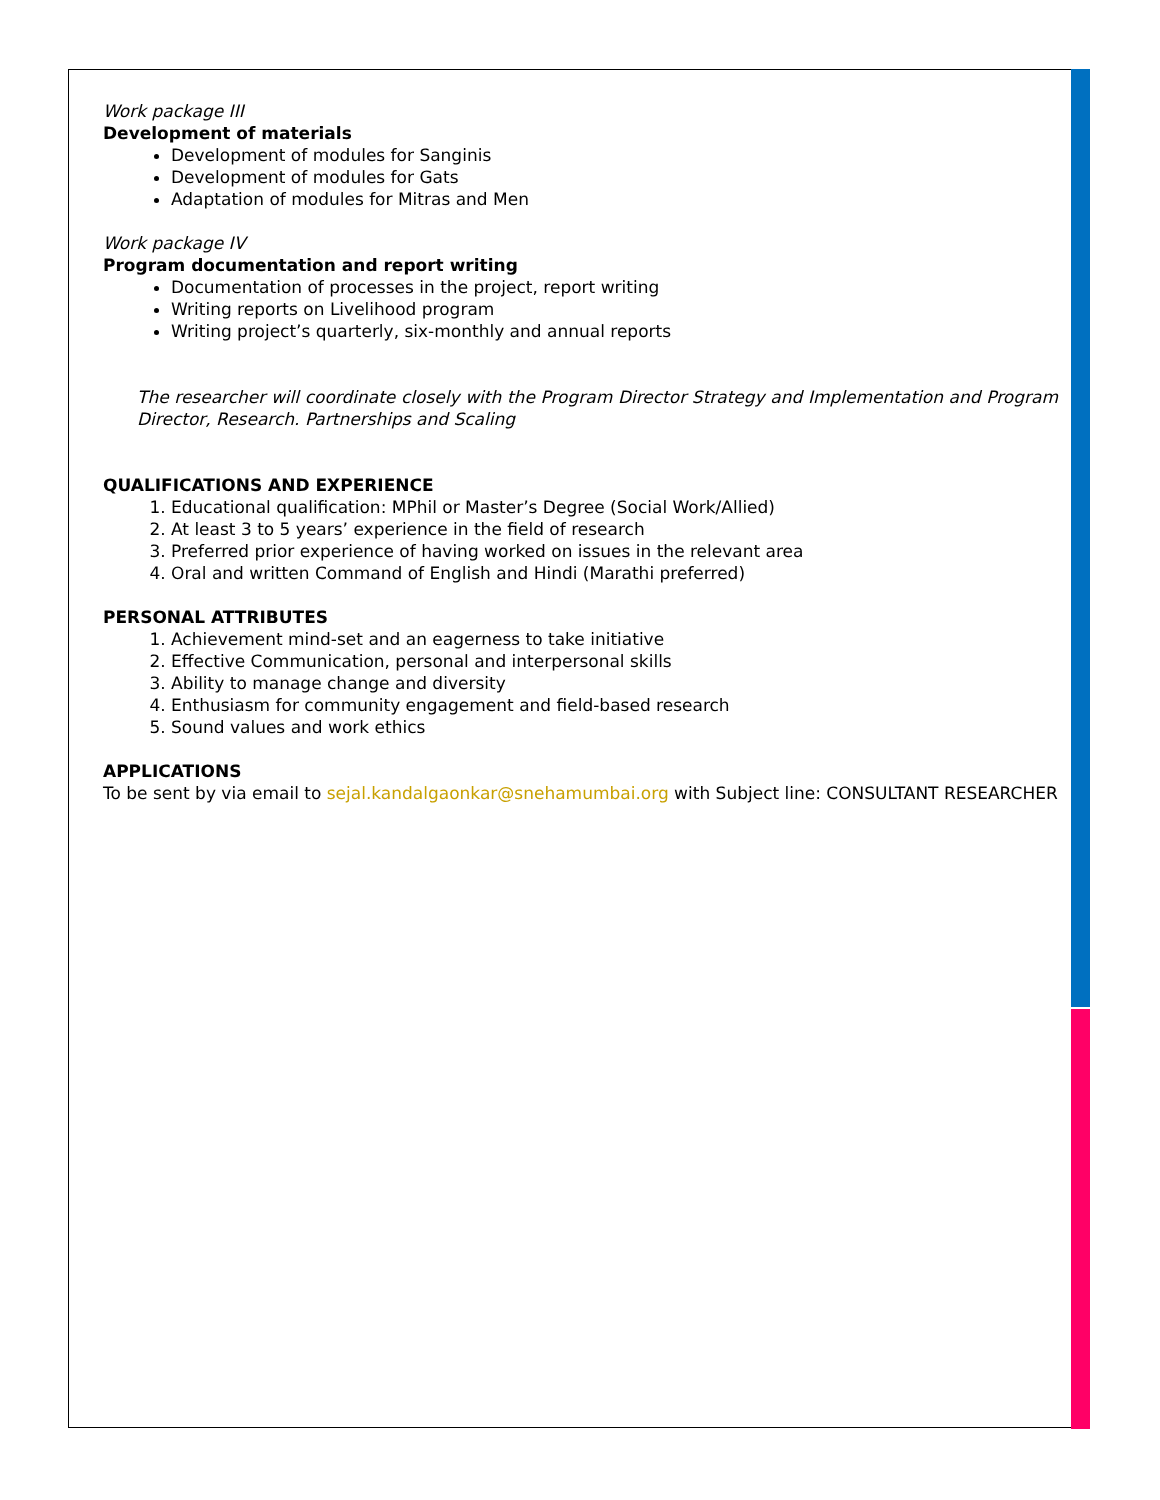Work package III
Development of materials
Development of modules for Sanginis
Development of modules for Gats
Adaptation of modules for Mitras and Men
Work package IV
Program documentation and report writing
Documentation of processes in the project, report writing
Writing reports on Livelihood program
Writing project’s quarterly, six-monthly and annual reports
The researcher will coordinate closely with the Program Director Strategy and Implementation and Program Director, Research. Partnerships and Scaling
QUALIFICATIONS AND EXPERIENCE
1. Educational qualification: MPhil or Master’s Degree (Social Work/Allied)
2. At least 3 to 5 years’ experience in the field of research
3. Preferred prior experience of having worked on issues in the relevant area
4. Oral and written Command of English and Hindi (Marathi preferred)
PERSONAL ATTRIBUTES
1. Achievement mind-set and an eagerness to take initiative
2. Effective Communication, personal and interpersonal skills
3. Ability to manage change and diversity
4. Enthusiasm for community engagement and field-based research
5. Sound values and work ethics
APPLICATIONS
To be sent by via email to sejal.kandalgaonkar@snehamumbai.org with Subject line: CONSULTANT RESEARCHER